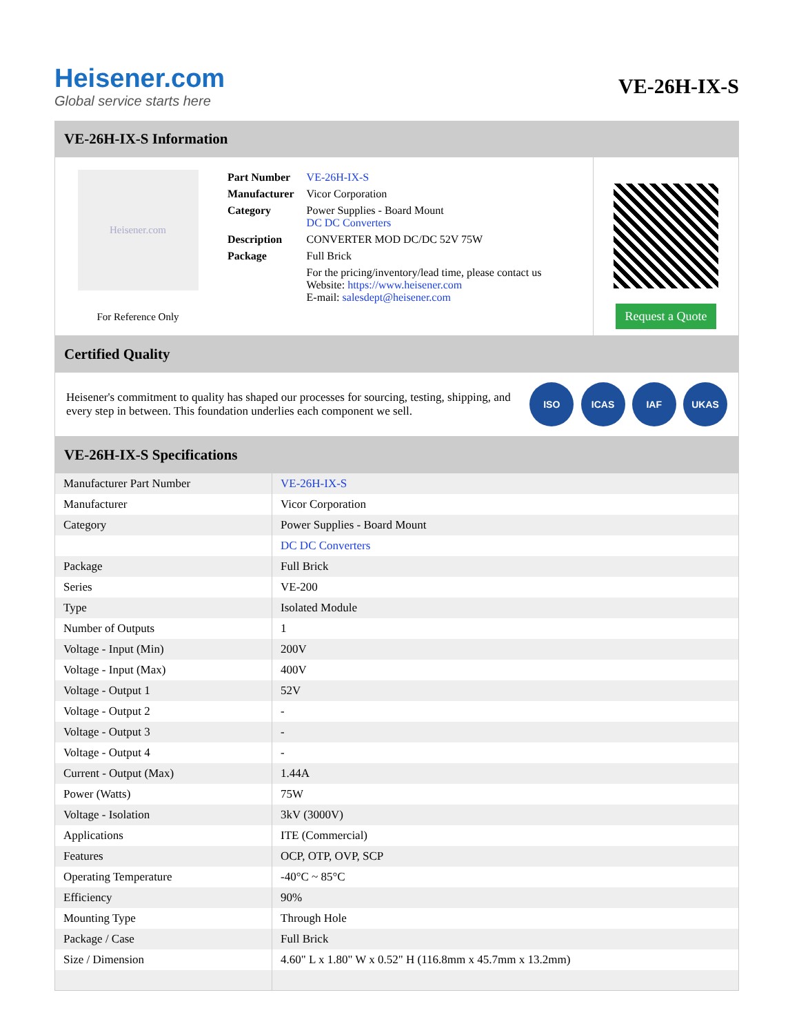Heisener.com
Global service starts here
VE-26H-IX-S
VE-26H-IX-S Information
Heisener.com
For Reference Only
| Part Number | VE-26H-IX-S |
| Manufacturer | Vicor Corporation |
| Category | Power Supplies - Board Mount DC DC Converters |
| Description | CONVERTER MOD DC/DC 52V 75W |
| Package | Full Brick |
| | For the pricing/inventory/lead time, please contact us Website: https://www.heisener.com E-mail: salesdept@heisener.com |
Request a Quote
Certified Quality
Heisener's commitment to quality has shaped our processes for sourcing, testing, shipping, and every step in between. This foundation underlies each component we sell.
ISO ICAS IAF UKAS
VE-26H-IX-S Specifications
| Manufacturer Part Number | VE-26H-IX-S |
| Manufacturer | Vicor Corporation |
| Category | Power Supplies - Board Mount |
| | DC DC Converters |
| Package | Full Brick |
| Series | VE-200 |
| Type | Isolated Module |
| Number of Outputs | 1 |
| Voltage - Input (Min) | 200V |
| Voltage - Input (Max) | 400V |
| Voltage - Output 1 | 52V |
| Voltage - Output 2 | - |
| Voltage - Output 3 | - |
| Voltage - Output 4 | - |
| Current - Output (Max) | 1.44A |
| Power (Watts) | 75W |
| Voltage - Isolation | 3kV (3000V) |
| Applications | ITE (Commercial) |
| Features | OCP, OTP, OVP, SCP |
| Operating Temperature | -40°C ~ 85°C |
| Efficiency | 90% |
| Mounting Type | Through Hole |
| Package / Case | Full Brick |
| Size / Dimension | 4.60" L x 1.80" W x 0.52" H (116.8mm x 45.7mm x 13.2mm) |